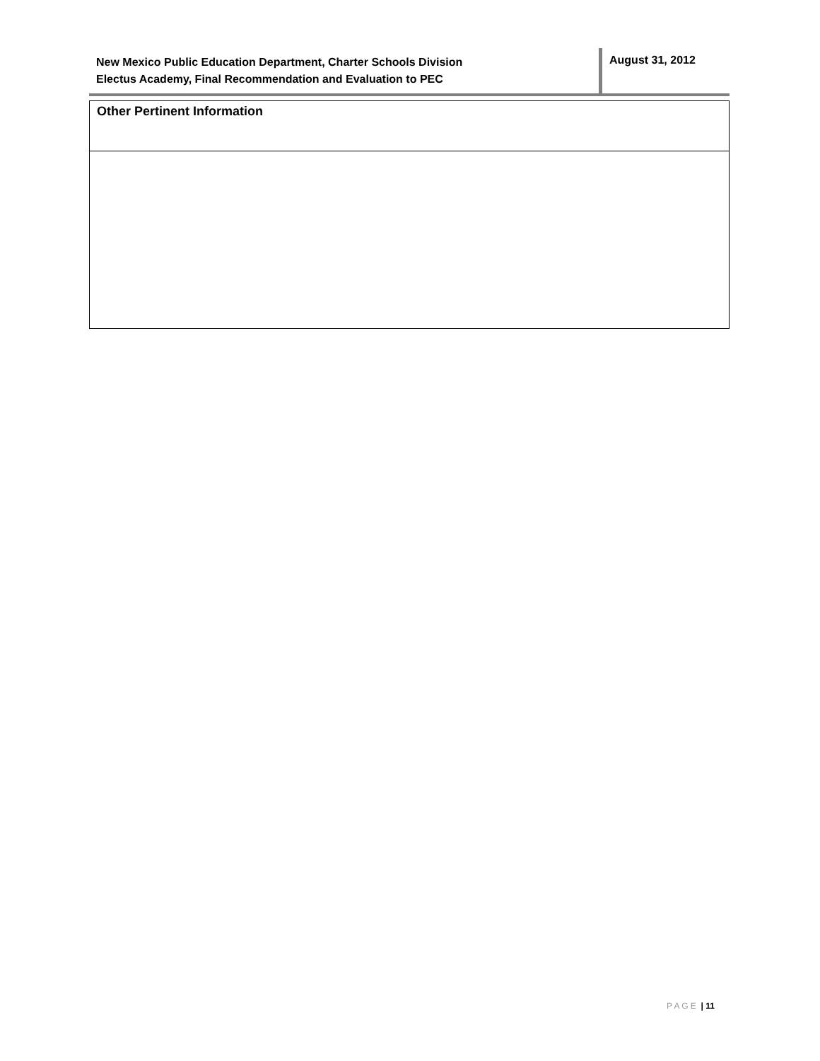New Mexico Public Education Department, Charter Schools Division
Electus Academy, Final Recommendation and Evaluation to PEC
August 31, 2012
| Other Pertinent Information |
P A G E | 11